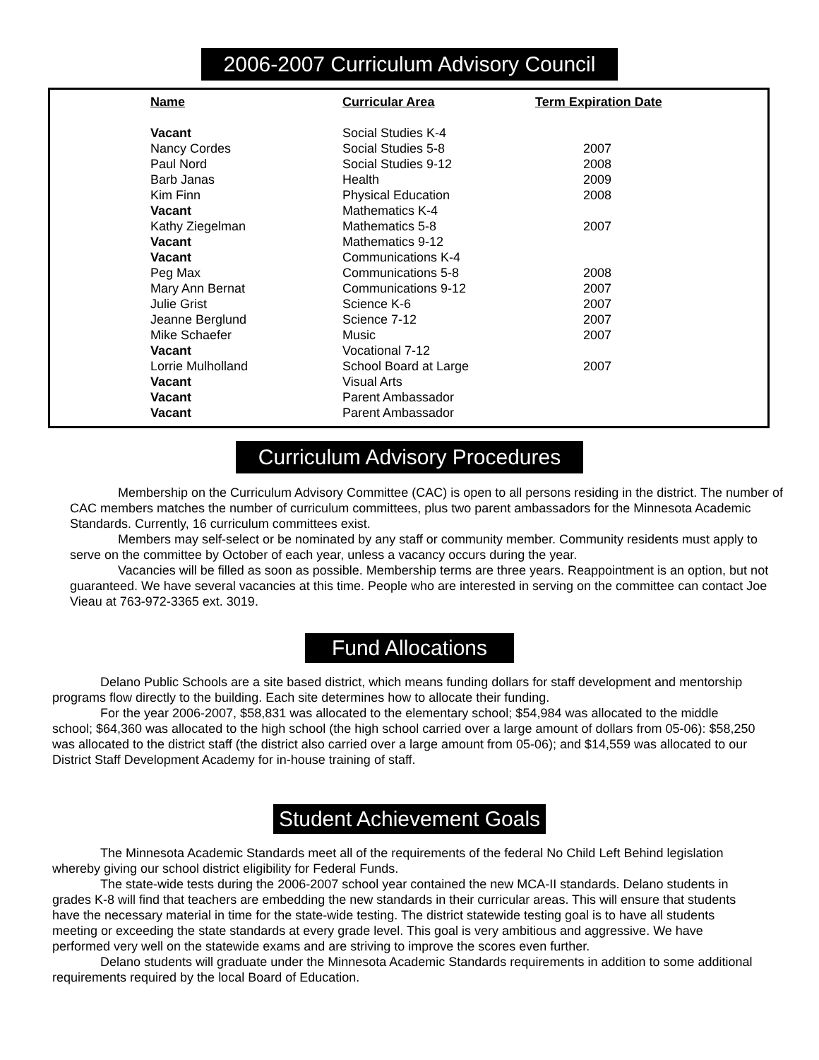2006-2007 Curriculum Advisory Council
| Name | Curricular Area | Term Expiration Date |
| --- | --- | --- |
| Vacant | Social Studies K-4 | |
| Nancy Cordes | Social Studies 5-8 | 2007 |
| Paul Nord | Social Studies 9-12 | 2008 |
| Barb Janas | Health | 2009 |
| Kim Finn | Physical Education | 2008 |
| Vacant | Mathematics K-4 | |
| Kathy Ziegelman | Mathematics 5-8 | 2007 |
| Vacant | Mathematics 9-12 | |
| Vacant | Communications K-4 | |
| Peg Max | Communications 5-8 | 2008 |
| Mary Ann Bernat | Communications 9-12 | 2007 |
| Julie Grist | Science K-6 | 2007 |
| Jeanne Berglund | Science 7-12 | 2007 |
| Mike Schaefer | Music | 2007 |
| Vacant | Vocational 7-12 | |
| Lorrie Mulholland | School Board at Large | 2007 |
| Vacant | Visual Arts | |
| Vacant | Parent Ambassador | |
| Vacant | Parent Ambassador | |
Curriculum Advisory Procedures
Membership on the Curriculum Advisory Committee (CAC) is open to all persons residing in the district. The number of CAC members matches the number of curriculum committees, plus two parent ambassadors for the Minnesota Academic Standards. Currently, 16 curriculum committees exist.
Members may self-select or be nominated by any staff or community member. Community residents must apply to serve on the committee by October of each year, unless a vacancy occurs during the year.
Vacancies will be filled as soon as possible. Membership terms are three years. Reappointment is an option, but not guaranteed. We have several vacancies at this time. People who are interested in serving on the committee can contact Joe Vieau at 763-972-3365 ext. 3019.
Fund Allocations
Delano Public Schools are a site based district, which means funding dollars for staff development and mentorship programs flow directly to the building. Each site determines how to allocate their funding.
For the year 2006-2007, $58,831 was allocated to the elementary school; $54,984 was allocated to the middle school; $64,360 was allocated to the high school (the high school carried over a large amount of dollars from 05-06): $58,250 was allocated to the district staff (the district also carried over a large amount from 05-06); and $14,559 was allocated to our District Staff Development Academy for in-house training of staff.
Student Achievement Goals
The Minnesota Academic Standards meet all of the requirements of the federal No Child Left Behind legislation whereby giving our school district eligibility for Federal Funds.
The state-wide tests during the 2006-2007 school year contained the new MCA-II standards. Delano students in grades K-8 will find that teachers are embedding the new standards in their curricular areas. This will ensure that students have the necessary material in time for the state-wide testing. The district statewide testing goal is to have all students meeting or exceeding the state standards at every grade level. This goal is very ambitious and aggressive. We have performed very well on the statewide exams and are striving to improve the scores even further.
Delano students will graduate under the Minnesota Academic Standards requirements in addition to some additional requirements required by the local Board of Education.